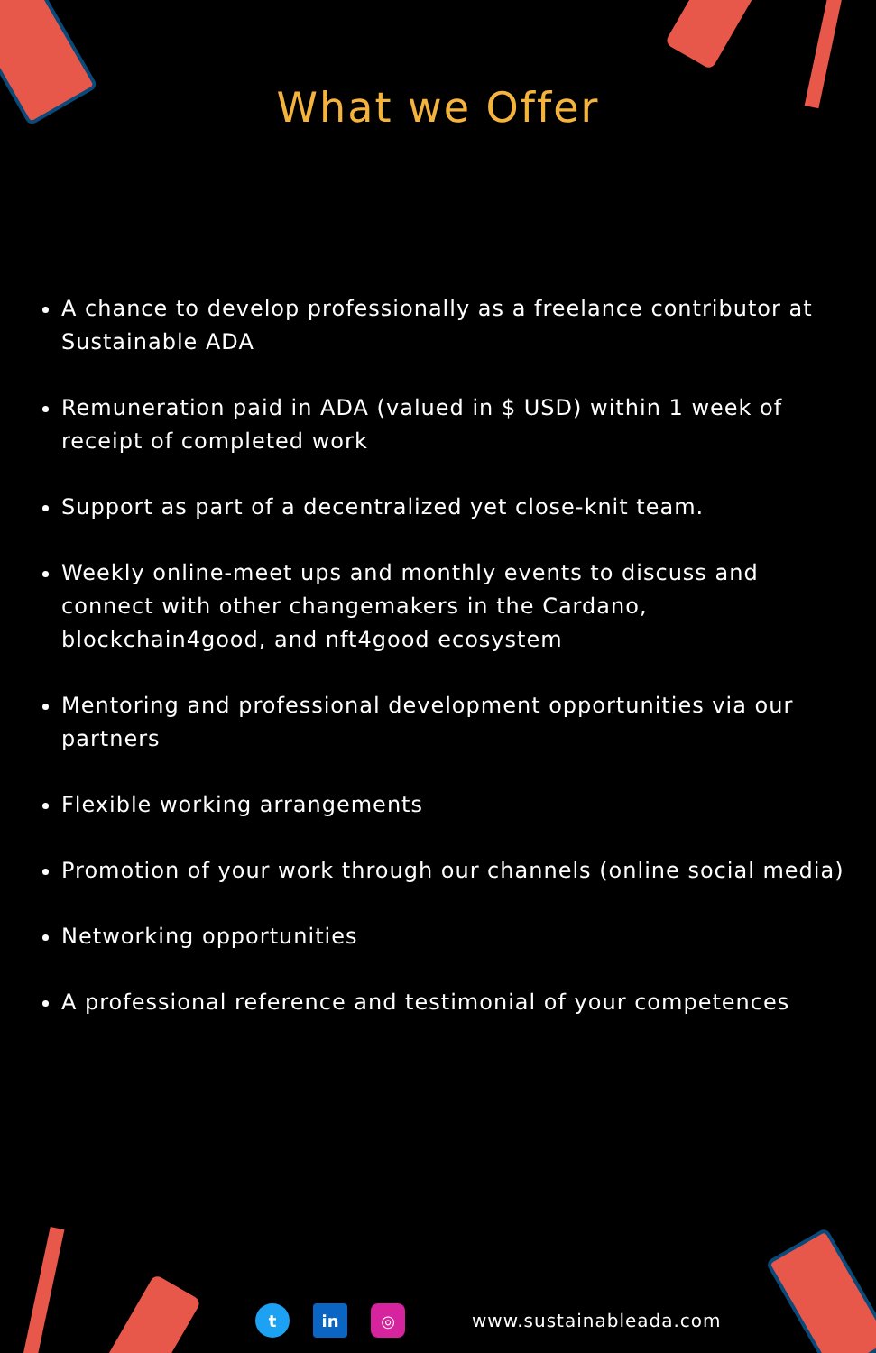What we Offer
A chance to develop professionally as a freelance contributor at Sustainable ADA
Remuneration paid in ADA (valued in $ USD) within 1 week of receipt of completed work
Support as part of a decentralized yet close-knit team.
Weekly online-meet ups and monthly events to discuss and connect with other changemakers in the Cardano, blockchain4good, and nft4good ecosystem
Mentoring and professional development opportunities via our partners
Flexible working arrangements
Promotion of your work through our channels (online social media)
Networking opportunities
A professional reference and testimonial of your competences
t in ◎
www.sustainableada.com